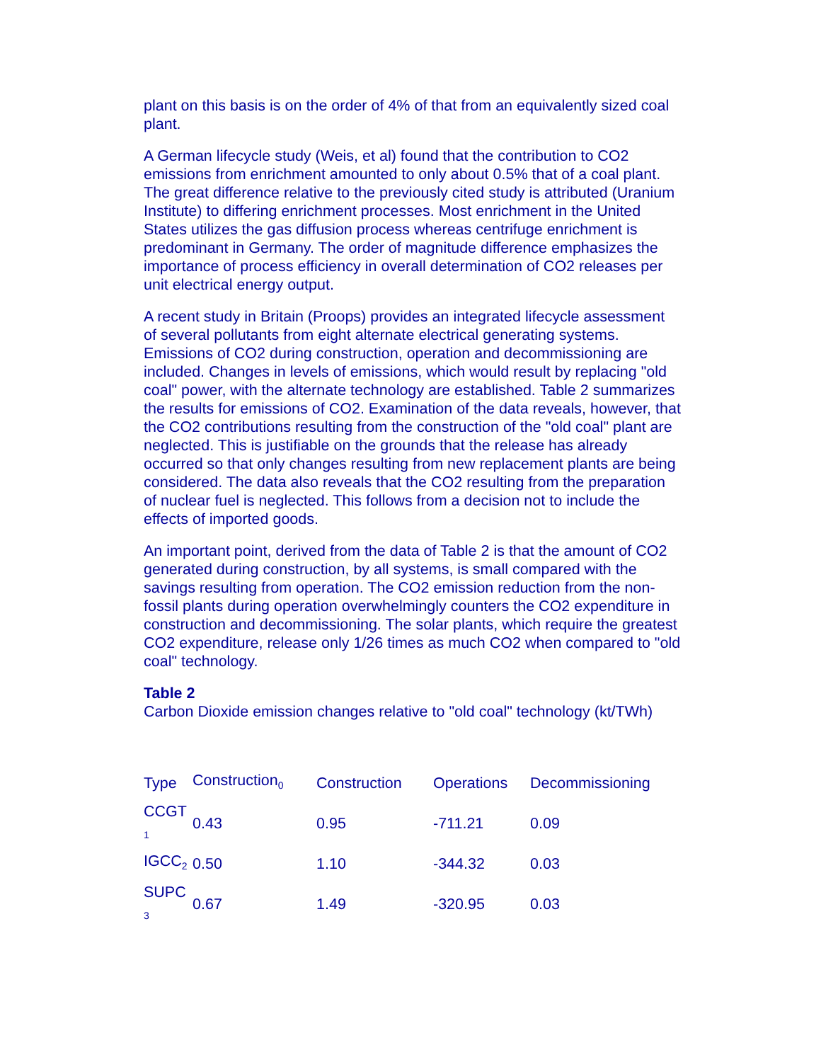plant on this basis is on the order of 4% of that from an equivalently sized coal plant.
A German lifecycle study (Weis, et al) found that the contribution to CO2 emissions from enrichment amounted to only about 0.5% that of a coal plant. The great difference relative to the previously cited study is attributed (Uranium Institute) to differing enrichment processes. Most enrichment in the United States utilizes the gas diffusion process whereas centrifuge enrichment is predominant in Germany. The order of magnitude difference emphasizes the importance of process efficiency in overall determination of CO2 releases per unit electrical energy output.
A recent study in Britain (Proops) provides an integrated lifecycle assessment of several pollutants from eight alternate electrical generating systems. Emissions of CO2 during construction, operation and decommissioning are included. Changes in levels of emissions, which would result by replacing "old coal" power, with the alternate technology are established. Table 2 summarizes the results for emissions of CO2. Examination of the data reveals, however, that the CO2 contributions resulting from the construction of the "old coal" plant are neglected. This is justifiable on the grounds that the release has already occurred so that only changes resulting from new replacement plants are being considered. The data also reveals that the CO2 resulting from the preparation of nuclear fuel is neglected. This follows from a decision not to include the effects of imported goods.
An important point, derived from the data of Table 2 is that the amount of CO2 generated during construction, by all systems, is small compared with the savings resulting from operation. The CO2 emission reduction from the non-fossil plants during operation overwhelmingly counters the CO2 expenditure in construction and decommissioning. The solar plants, which require the greatest CO2 expenditure, release only 1/26 times as much CO2 when compared to "old coal" technology.
Table 2
Carbon Dioxide emission changes relative to "old coal" technology (kt/TWh)
| Type | Construction<sub>0</sub> | Construction | Operations | Decommissioning |
| CCGT <sub>1</sub> | 0.43 | 0.95 | -711.21 | 0.09 |
| IGCC<sub>2</sub> | 0.50 | 1.10 | -344.32 | 0.03 |
| SUPC <sub>3</sub> | 0.67 | 1.49 | -320.95 | 0.03 |